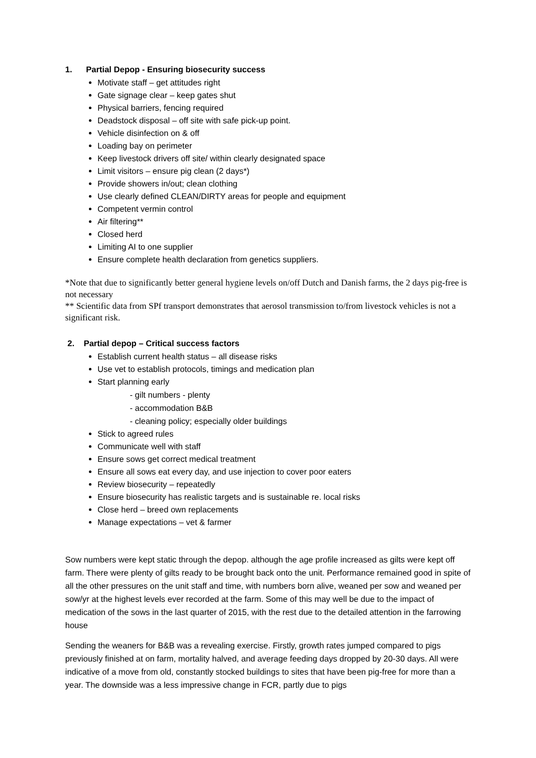1. Partial Depop - Ensuring biosecurity success
Motivate staff – get attitudes right
Gate signage clear – keep gates shut
Physical barriers, fencing required
Deadstock disposal – off site with safe pick-up point.
Vehicle disinfection on & off
Loading bay on perimeter
Keep livestock drivers off site/ within clearly designated space
Limit visitors – ensure pig clean (2 days*)
Provide showers in/out; clean clothing
Use clearly defined CLEAN/DIRTY areas for people and equipment
Competent vermin control
Air filtering**
Closed herd
Limiting AI to one supplier
Ensure complete health declaration from genetics suppliers.
*Note that due to significantly better general hygiene levels on/off Dutch and Danish farms, the 2 days pig-free is not necessary
** Scientific data from SPf transport demonstrates that aerosol transmission to/from livestock vehicles is not a significant risk.
2. Partial depop – Critical success factors
Establish current health status – all disease risks
Use vet to establish protocols, timings and medication plan
Start planning early
- gilt numbers - plenty
- accommodation B&B
- cleaning policy; especially older buildings
Stick to agreed rules
Communicate well with staff
Ensure sows get correct medical treatment
Ensure all sows eat every day, and use injection to cover poor eaters
Review biosecurity – repeatedly
Ensure biosecurity has realistic targets and is sustainable re. local risks
Close herd – breed own replacements
Manage expectations – vet & farmer
Sow numbers were kept static through the depop. although the age profile increased as gilts were kept off farm. There were plenty of gilts ready to be brought back onto the unit. Performance remained good in spite of all the other pressures on the unit staff and time, with numbers born alive, weaned per sow and weaned per sow/yr at the highest levels ever recorded at the farm. Some of this may well be due to the impact of medication of the sows in the last quarter of 2015, with the rest due to the detailed attention in the farrowing house
Sending the weaners for B&B was a revealing exercise. Firstly, growth rates jumped compared to pigs previously finished at on farm, mortality halved, and average feeding days dropped by 20-30 days. All were indicative of a move from old, constantly stocked buildings to sites that have been pig-free for more than a year. The downside was a less impressive change in FCR, partly due to pigs